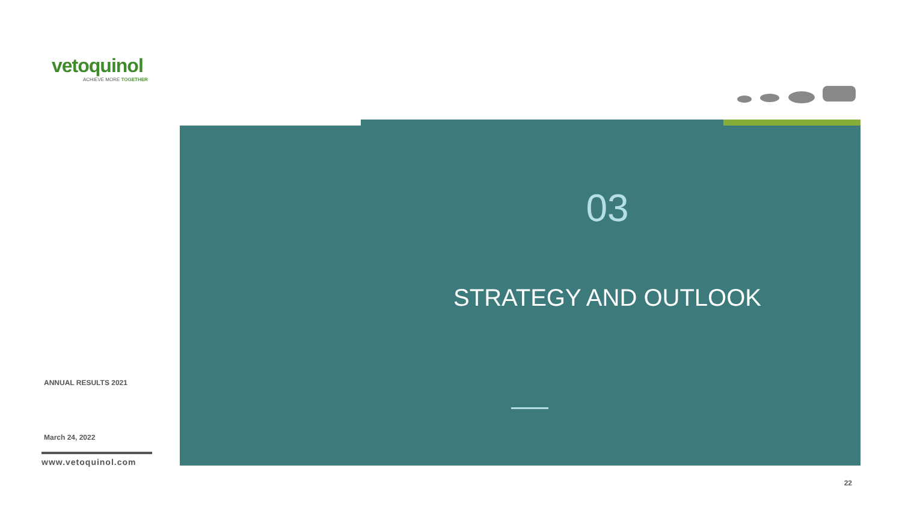vetoquinol
ACHIEVE MORE TOGETHER
ANNUAL RESULTS 2021
March 24, 2022
www.vetoquinol.com
03
STRATEGY AND OUTLOOK
22